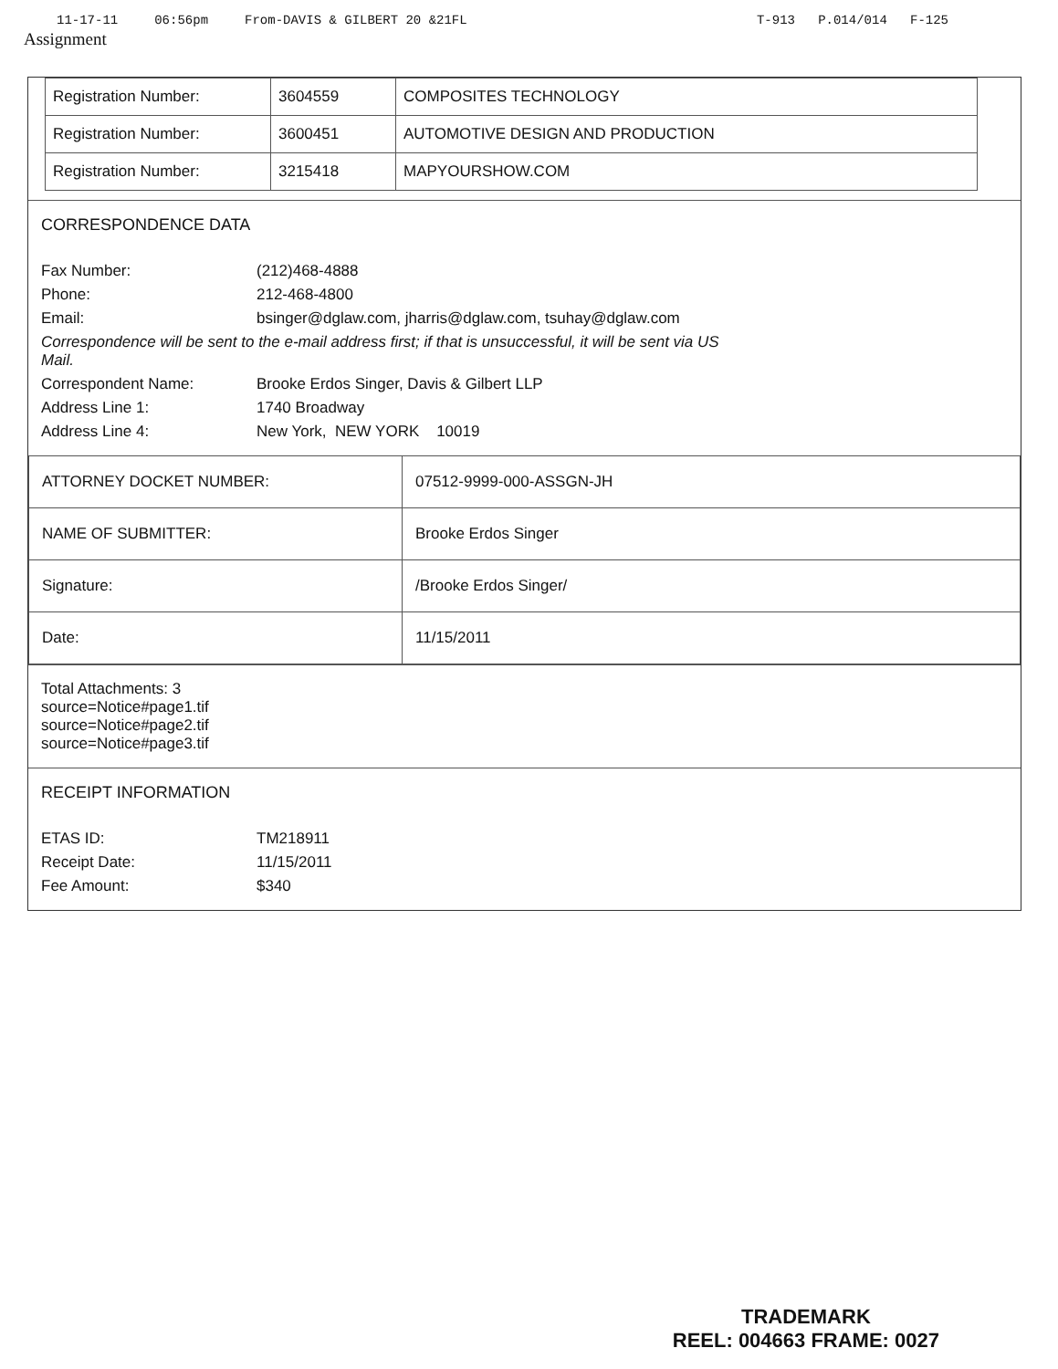11-17-11 06:56pm From-DAVIS & GILBERT 20 &21FL T-913 P.014/014 F-125
Assignment
| Registration Number: | 3604559 | COMPOSITES TECHNOLOGY |
| Registration Number: | 3600451 | AUTOMOTIVE DESIGN AND PRODUCTION |
| Registration Number: | 3215418 | MAPYOURSHOW.COM |
CORRESPONDENCE DATA
Fax Number:
(212)468-4888
Phone:
212-468-4800
Email:
bsinger@dglaw.com, jharris@dglaw.com, tsuhay@dglaw.com
Correspondence will be sent to the e-mail address first; if that is unsuccessful, it will be sent via US Mail.
Correspondent Name:
Brooke Erdos Singer, Davis & Gilbert LLP
Address Line 1:
1740 Broadway
Address Line 4:
New York, NEW YORK 10019
| ATTORNEY DOCKET NUMBER: | 07512-9999-000-ASSGN-JH |
| NAME OF SUBMITTER: | Brooke Erdos Singer |
| Signature: | /Brooke Erdos Singer/ |
| Date: | 11/15/2011 |
Total Attachments: 3
source=Notice#page1.tif
source=Notice#page2.tif
source=Notice#page3.tif
RECEIPT INFORMATION
ETAS ID:
TM218911
Receipt Date:
11/15/2011
Fee Amount:
$340
TRADEMARK
REEL: 004663 FRAME: 0027